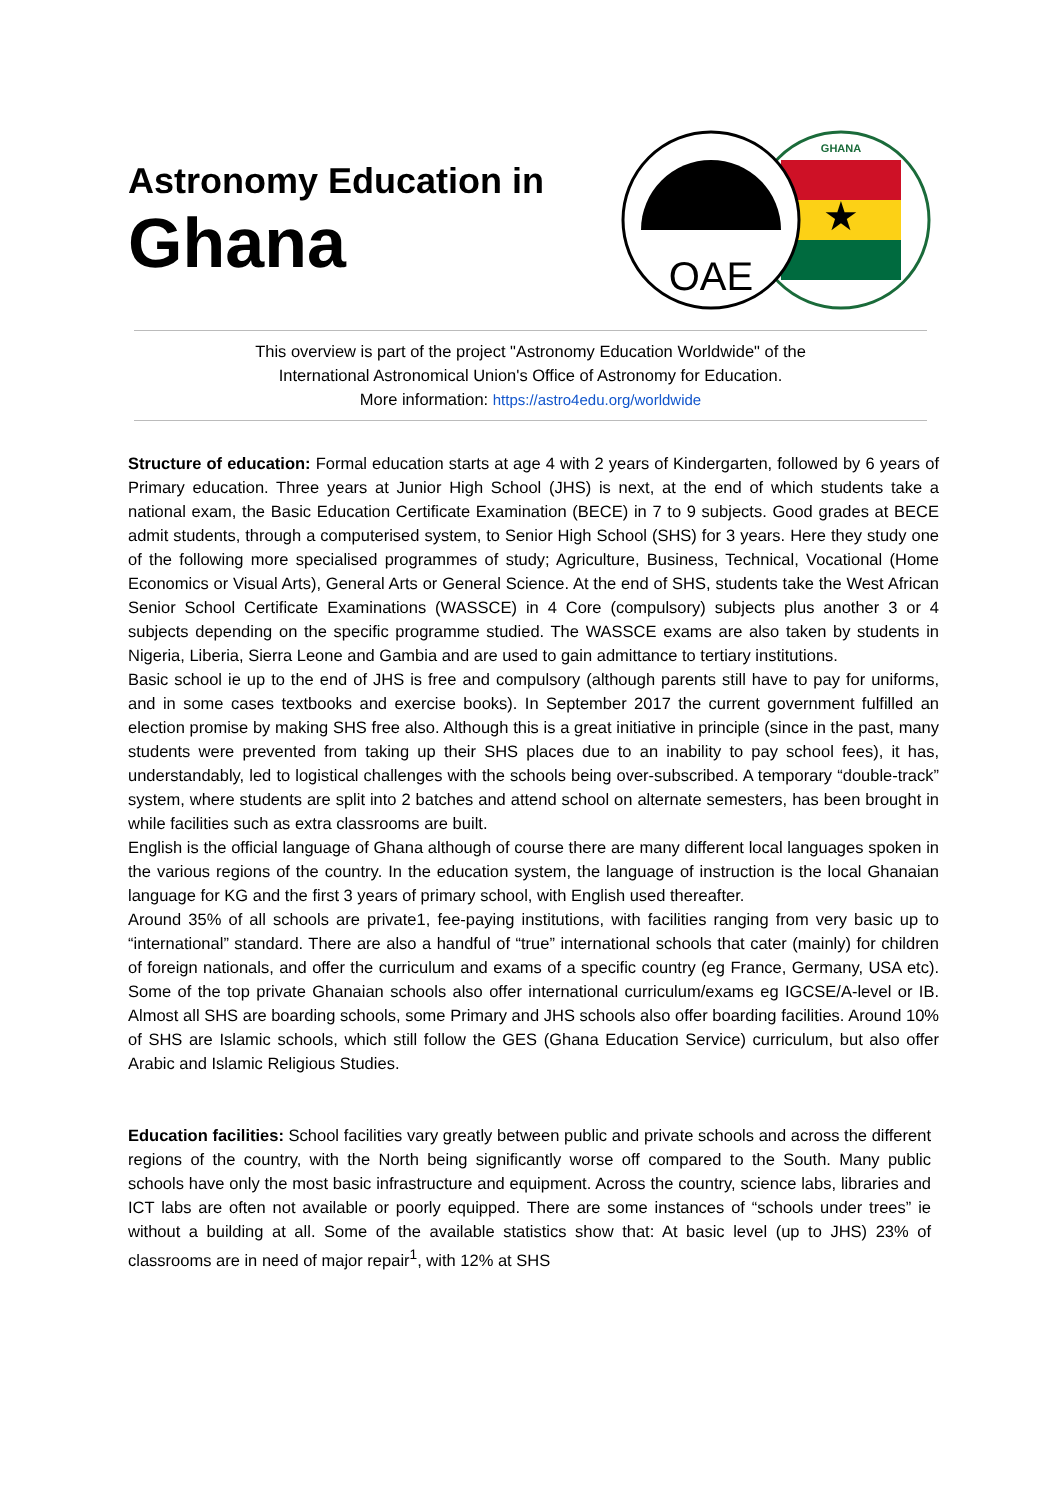Astronomy Education in
Ghana
★
GHANA
OAE
This overview is part of the project "Astronomy Education Worldwide" of the
International Astronomical Union's Office of Astronomy for Education.
More information: https://astro4edu.org/worldwide
Structure of education: Formal education starts at age 4 with 2 years of Kindergarten, followed by 6 years of Primary education. Three years at Junior High School (JHS) is next, at the end of which students take a national exam, the Basic Education Certificate Examination (BECE) in 7 to 9 subjects. Good grades at BECE admit students, through a computerised system, to Senior High School (SHS) for 3 years. Here they study one of the following more specialised programmes of study; Agriculture, Business, Technical, Vocational (Home Economics or Visual Arts), General Arts or General Science. At the end of SHS, students take the West African Senior School Certificate Examinations (WASSCE) in 4 Core (compulsory) subjects plus another 3 or 4 subjects depending on the specific programme studied. The WASSCE exams are also taken by students in Nigeria, Liberia, Sierra Leone and Gambia and are used to gain admittance to tertiary institutions.
Basic school ie up to the end of JHS is free and compulsory (although parents still have to pay for uniforms, and in some cases textbooks and exercise books). In September 2017 the current government fulfilled an election promise by making SHS free also. Although this is a great initiative in principle (since in the past, many students were prevented from taking up their SHS places due to an inability to pay school fees), it has, understandably, led to logistical challenges with the schools being over-subscribed. A temporary “double-track” system, where students are split into 2 batches and attend school on alternate semesters, has been brought in while facilities such as extra classrooms are built.
English is the official language of Ghana although of course there are many different local languages spoken in the various regions of the country. In the education system, the language of instruction is the local Ghanaian language for KG and the first 3 years of primary school, with English used thereafter.
Around 35% of all schools are private1, fee-paying institutions, with facilities ranging from very basic up to “international” standard. There are also a handful of “true” international schools that cater (mainly) for children of foreign nationals, and offer the curriculum and exams of a specific country (eg France, Germany, USA etc). Some of the top private Ghanaian schools also offer international curriculum/exams eg IGCSE/A-level or IB. Almost all SHS are boarding schools, some Primary and JHS schools also offer boarding facilities. Around 10% of SHS are Islamic schools, which still follow the GES (Ghana Education Service) curriculum, but also offer Arabic and Islamic Religious Studies.
Education facilities: School facilities vary greatly between public and private schools and across the different regions of the country, with the North being significantly worse off compared to the South. Many public schools have only the most basic infrastructure and equipment. Across the country, science labs, libraries and ICT labs are often not available or poorly equipped. There are some instances of “schools under trees” ie without a building at all. Some of the available statistics show that: At basic level (up to JHS) 23% of classrooms are in need of major repair<sup>1</sup>, with 12% at SHS